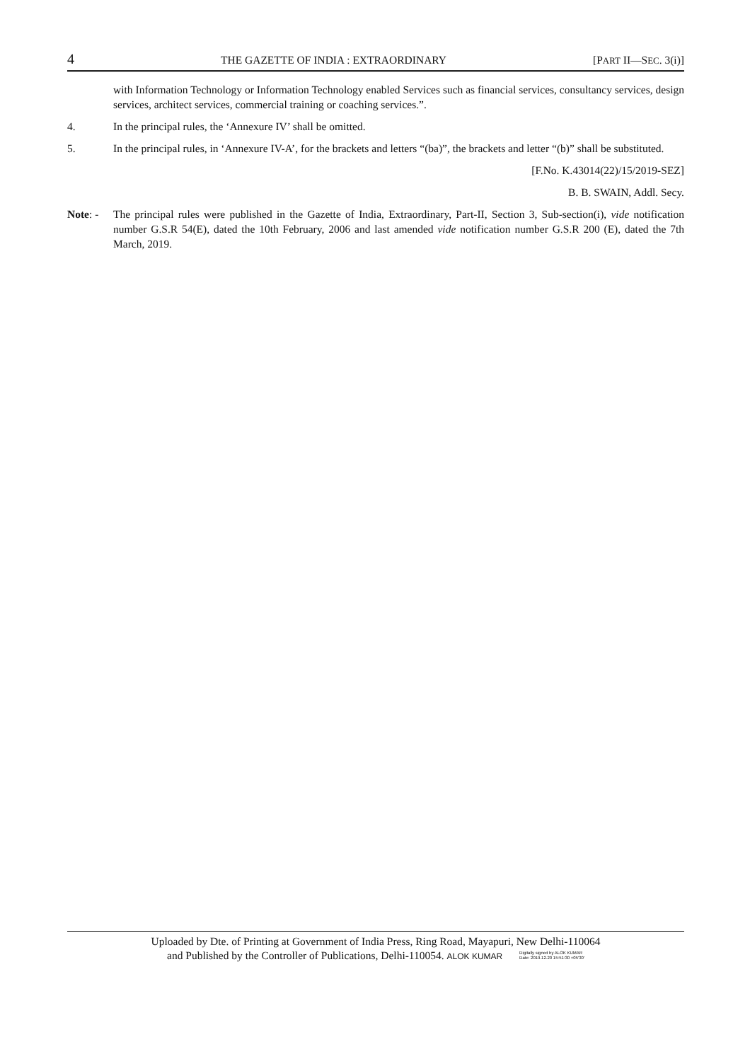4 THE GAZETTE OF INDIA : EXTRAORDINARY [PART II—SEC. 3(i)]
with Information Technology or Information Technology enabled Services such as financial services, consultancy services, design services, architect services, commercial training or coaching services.”.
4. In the principal rules, the ‘Annexure IV’ shall be omitted.
5. In the principal rules, in ‘Annexure IV-A’, for the brackets and letters “(ba)”, the brackets and letter “(b)” shall be substituted.
[F.No. K.43014(22)/15/2019-SEZ]
B. B. SWAIN, Addl. Secy.
Note: - The principal rules were published in the Gazette of India, Extraordinary, Part-II, Section 3, Sub-section(i), vide notification number G.S.R 54(E), dated the 10th February, 2006 and last amended vide notification number G.S.R 200 (E), dated the 7th March, 2019.
Uploaded by Dte. of Printing at Government of India Press, Ring Road, Mayapuri, New Delhi-110064
and Published by the Controller of Publications, Delhi-110054. ALOK KUMAR Digitally signed by ALOK KUMAR
Date: 2019.12.20 15:51:30 +05'30'